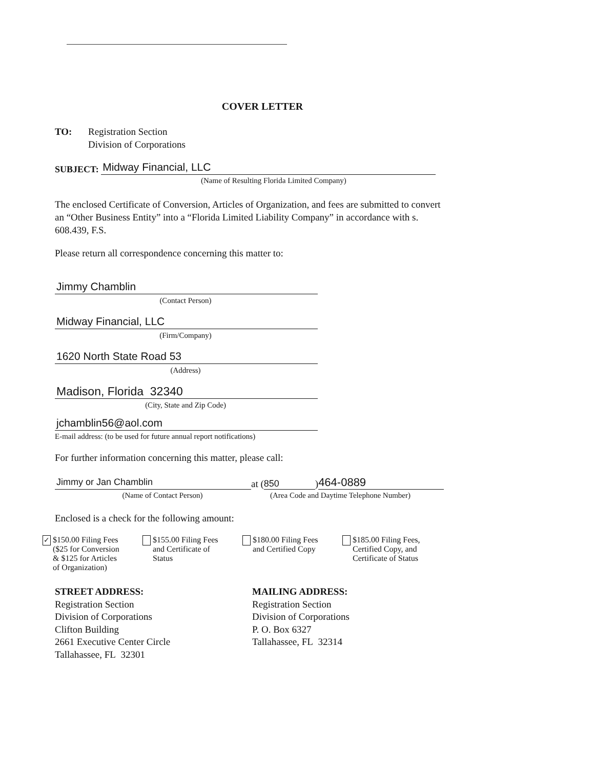COVER LETTER
TO: Registration Section
Division of Corporations
SUBJECT:
Midway Financial, LLC
(Name of Resulting Florida Limited Company)
The enclosed Certificate of Conversion, Articles of Organization, and fees are submitted to convert an “Other Business Entity” into a “Florida Limited Liability Company” in accordance with s. 608.439, F.S.
Please return all correspondence concerning this matter to:
Jimmy Chamblin
(Contact Person)
Midway Financial, LLC
(Firm/Company)
1620 North State Road 53
(Address)
Madison, Florida 32340
(City, State and Zip Code)
jchamblin56@aol.com
E-mail address: (to be used for future annual report notifications)
For further information concerning this matter, please call:
Jimmy or Jan Chamblin
at (850) 464-0889
(Name of Contact Person) (Area Code and Daytime Telephone Number)
Enclosed is a check for the following amount:
✓
$150.00 Filing Fees
($25 for Conversion
& $125 for Articles
of Organization)
$155.00 Filing Fees
and Certificate of
Status
$180.00 Filing Fees
and Certified Copy
$185.00 Filing Fees,
Certified Copy, and
Certificate of Status
STREET ADDRESS:
Registration Section
Division of Corporations
Clifton Building
2661 Executive Center Circle
Tallahassee, FL 32301
MAILING ADDRESS:
Registration Section
Division of Corporations
P. O. Box 6327
Tallahassee, FL 32314